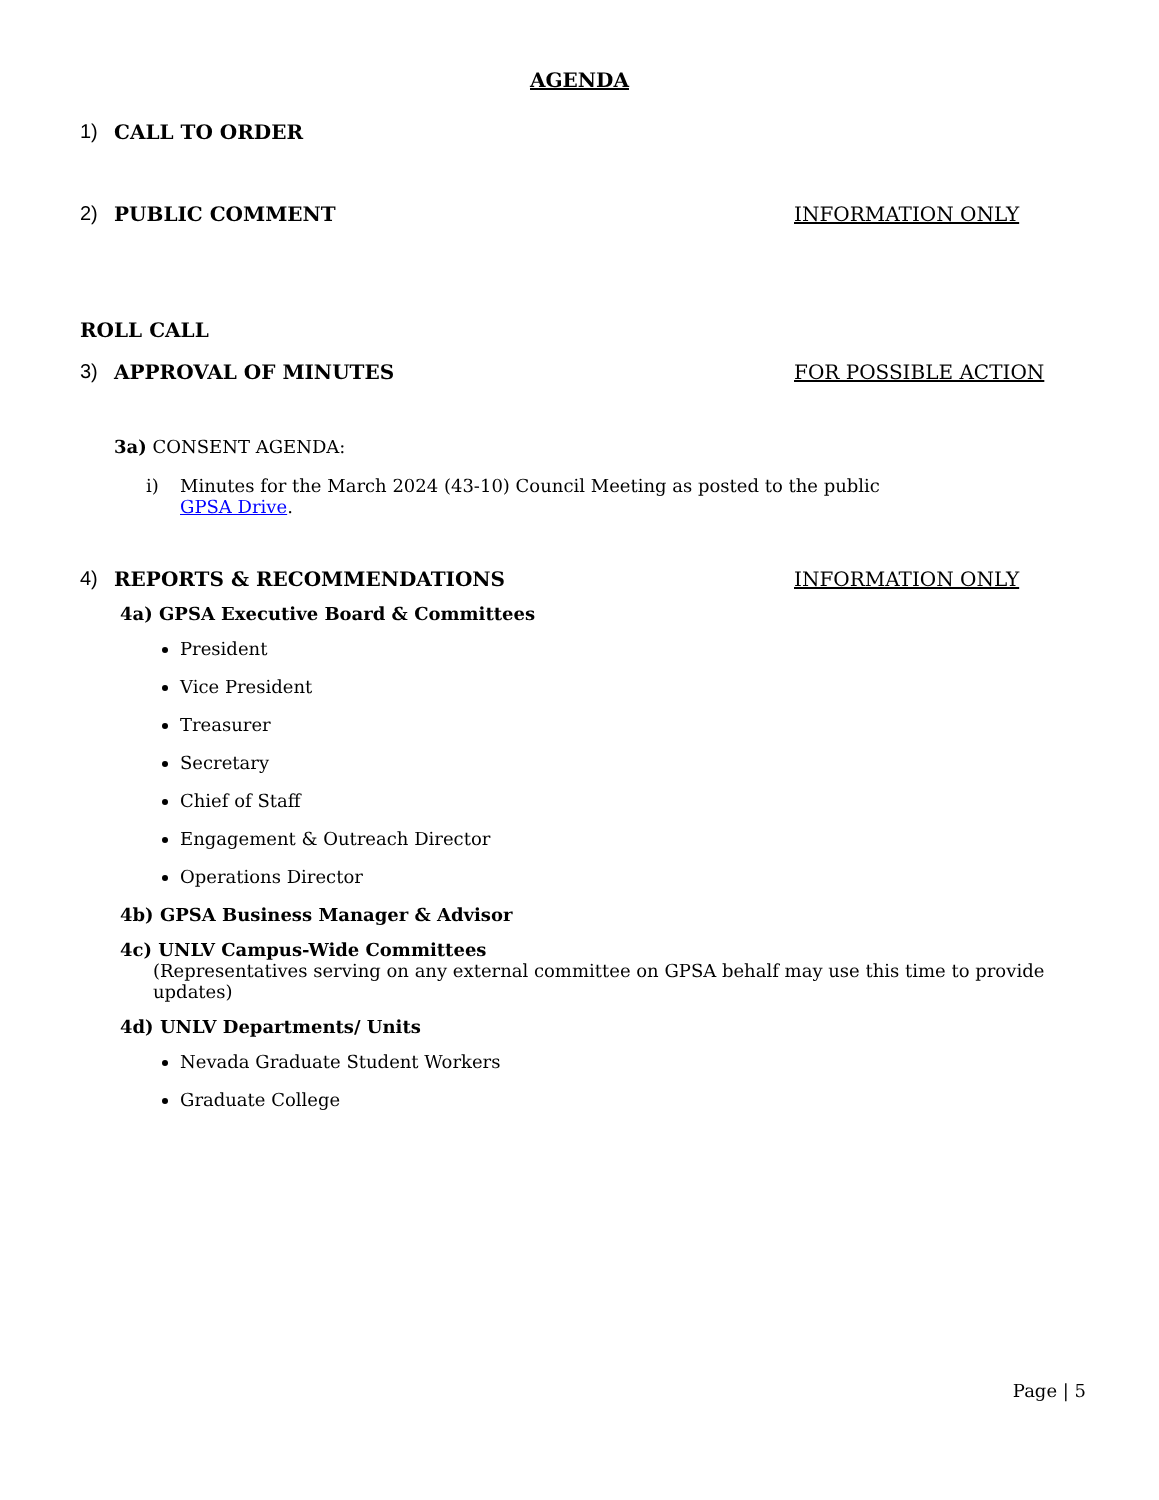AGENDA
1) CALL TO ORDER
2) PUBLIC COMMENT INFORMATION ONLY
ROLL CALL
3) APPROVAL OF MINUTES FOR POSSIBLE ACTION
3a) CONSENT AGENDA:
i) Minutes for the March 2024 (43-10) Council Meeting as posted to the public
GPSA Drive.
4) REPORTS & RECOMMENDATIONS INFORMATION ONLY
4a) GPSA Executive Board & Committees
President
Vice President
Treasurer
Secretary
Chief of Staff
Engagement & Outreach Director
Operations Director
4b) GPSA Business Manager & Advisor
4c) UNLV Campus-Wide Committees
(Representatives serving on any external committee on GPSA behalf may use this time to provide updates)
4d) UNLV Departments/ Units
Nevada Graduate Student Workers
Graduate College
Page | 5